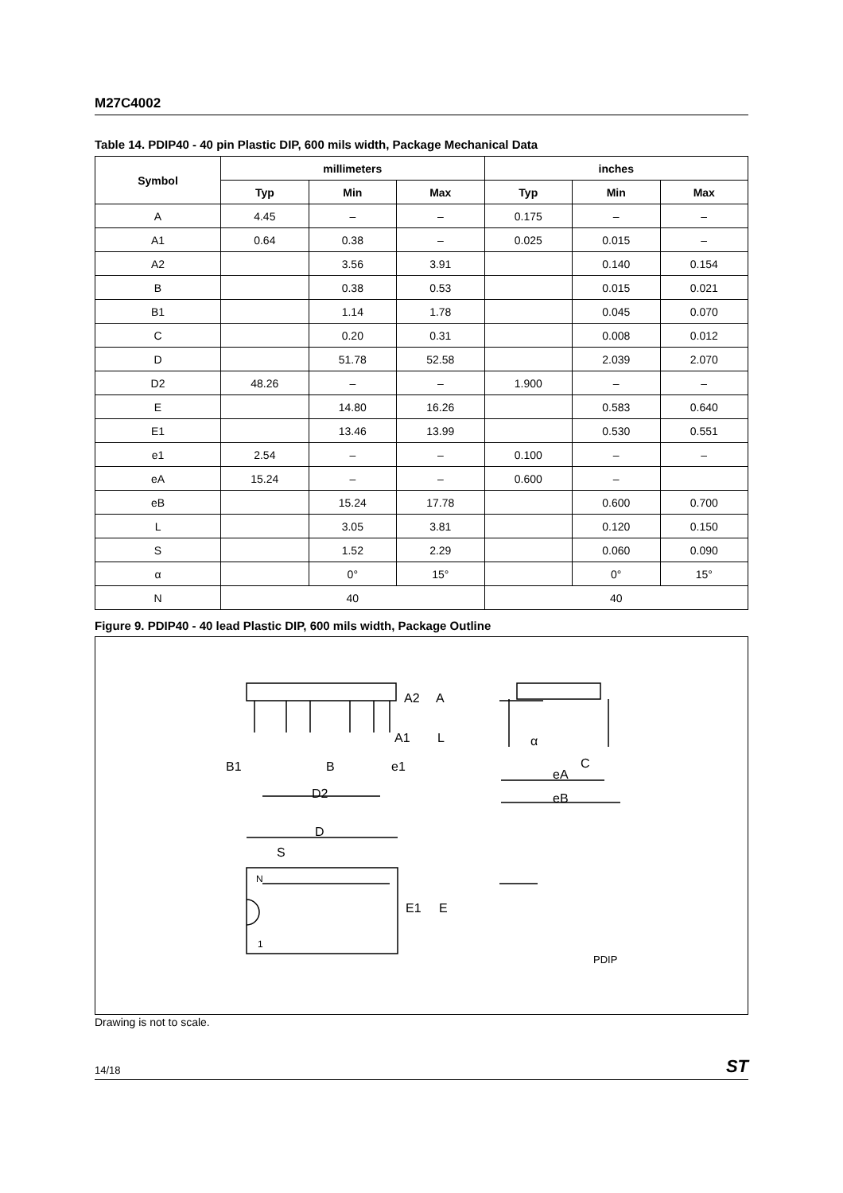M27C4002
Table 14. PDIP40 - 40 pin Plastic DIP, 600 mils width, Package Mechanical Data
| Symbol | millimeters | | | inches | | |
| --- | --- | --- | --- | --- | --- | --- |
| | Typ | Min | Max | Typ | Min | Max |
| A | 4.45 | – | – | 0.175 | – | – |
| A1 | 0.64 | 0.38 | – | 0.025 | 0.015 | – |
| A2 | | 3.56 | 3.91 | | 0.140 | 0.154 |
| B | | 0.38 | 0.53 | | 0.015 | 0.021 |
| B1 | | 1.14 | 1.78 | | 0.045 | 0.070 |
| C | | 0.20 | 0.31 | | 0.008 | 0.012 |
| D | | 51.78 | 52.58 | | 2.039 | 2.070 |
| D2 | 48.26 | – | – | 1.900 | – | – |
| E | | 14.80 | 16.26 | | 0.583 | 0.640 |
| E1 | | 13.46 | 13.99 | | 0.530 | 0.551 |
| e1 | 2.54 | – | – | 0.100 | – | – |
| eA | 15.24 | – | – | 0.600 | – | |
| eB | | 15.24 | 17.78 | | 0.600 | 0.700 |
| L | | 3.05 | 3.81 | | 0.120 | 0.150 |
| S | | 1.52 | 2.29 | | 0.060 | 0.090 |
| α | | 0° | 15° | | 0° | 15° |
| N | 40 | | | 40 | | |
Figure 9. PDIP40 - 40 lead Plastic DIP, 600 mils width, Package Outline
A2
A
A1
L
α
C
eA
eB
B1
B
e1
D2
D
S
N
1
E1
E
PDIP
Drawing is not to scale.
14/18 ST